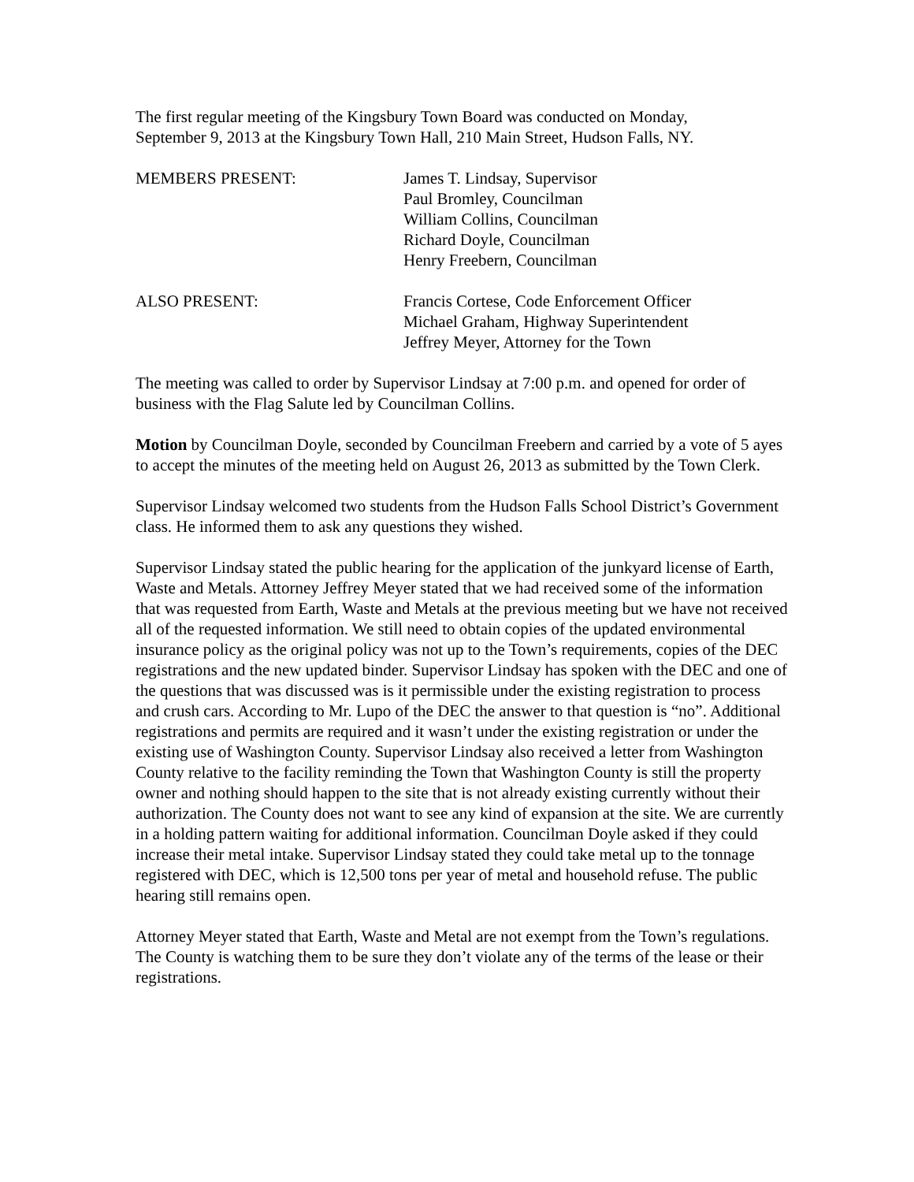The first regular meeting of the Kingsbury Town Board was conducted on Monday,
September 9, 2013 at the Kingsbury Town Hall, 210 Main Street, Hudson Falls, NY.
MEMBERS PRESENT: James T. Lindsay, Supervisor
Paul Bromley, Councilman
William Collins, Councilman
Richard Doyle, Councilman
Henry Freebern, Councilman
ALSO PRESENT: Francis Cortese, Code Enforcement Officer
Michael Graham, Highway Superintendent
Jeffrey Meyer, Attorney for the Town
The meeting was called to order by Supervisor Lindsay at 7:00 p.m. and opened for order of business with the Flag Salute led by Councilman Collins.
Motion by Councilman Doyle, seconded by Councilman Freebern and carried by a vote of 5 ayes to accept the minutes of the meeting held on August 26, 2013 as submitted by the Town Clerk.
Supervisor Lindsay welcomed two students from the Hudson Falls School District’s Government class. He informed them to ask any questions they wished.
Supervisor Lindsay stated the public hearing for the application of the junkyard license of Earth, Waste and Metals. Attorney Jeffrey Meyer stated that we had received some of the information that was requested from Earth, Waste and Metals at the previous meeting but we have not received all of the requested information. We still need to obtain copies of the updated environmental insurance policy as the original policy was not up to the Town’s requirements, copies of the DEC registrations and the new updated binder. Supervisor Lindsay has spoken with the DEC and one of the questions that was discussed was is it permissible under the existing registration to process and crush cars. According to Mr. Lupo of the DEC the answer to that question is “no”. Additional registrations and permits are required and it wasn’t under the existing registration or under the existing use of Washington County. Supervisor Lindsay also received a letter from Washington County relative to the facility reminding the Town that Washington County is still the property owner and nothing should happen to the site that is not already existing currently without their authorization. The County does not want to see any kind of expansion at the site. We are currently in a holding pattern waiting for additional information. Councilman Doyle asked if they could increase their metal intake. Supervisor Lindsay stated they could take metal up to the tonnage registered with DEC, which is 12,500 tons per year of metal and household refuse. The public hearing still remains open.
Attorney Meyer stated that Earth, Waste and Metal are not exempt from the Town’s regulations. The County is watching them to be sure they don’t violate any of the terms of the lease or their registrations.